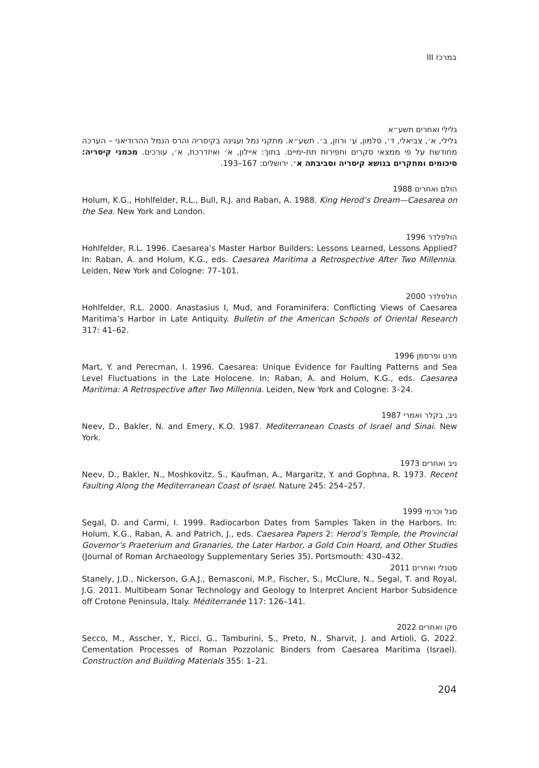במרכז III
גלילי ואחרים תשע״א
גלילי, א׳, צביאלי, ד׳, סלמון, ע׳ ורוזן, ב׳. תשע״א. מתקני נמל ועגינה בקיסריה והרס הנמל ההרודיאני – הערכה מחודשת על פי ממצאי סקרים וחפירות תת-ימיים. בתוך: איילון, א׳ ואיזדרכת, א׳, עורכים. מכמני קיסריה: סיכומים ומחקרים בנושא קיסריה וסביבתה א׳. ירושלים: 167–193.
הולם ואחרים 1988
Holum, K.G., Hohlfelder, R.L., Bull, R.J. and Raban, A. 1988. King Herod’s Dream—Caesarea on the Sea. New York and London.
הולפלדר 1996
Hohlfelder, R.L. 1996. Caesarea’s Master Harbor Builders: Lessons Learned, Lessons Applied? In: Raban, A. and Holum, K.G., eds. Caesarea Maritima a Retrospective After Two Millennia. Leiden, New York and Cologne: 77–101.
הולפלדר 2000
Hohlfelder, R.L. 2000. Anastasius I, Mud, and Foraminifera: Conflicting Views of Caesarea Maritima’s Harbor in Late Antiquity. Bulletin of the American Schools of Oriental Research 317: 41–62.
מרט ופרסמן 1996
Mart, Y. and Perecman, I. 1996. Caesarea: Unique Evidence for Faulting Patterns and Sea Level Fluctuations in the Late Holocene. In: Raban, A. and Holum, K.G., eds. Caesarea Maritima: A Retrospective after Two Millennia. Leiden, New York and Cologne: 3–24.
ניב, בקלר ואמרי 1987
Neev, D., Bakler, N. and Emery, K.O. 1987. Mediterranean Coasts of Israel and Sinai. New York.
ניב ואחרים 1973
Neev, D., Bakler, N., Moshkovitz, S., Kaufman, A., Margaritz, Y. and Gophna, R. 1973. Recent Faulting Along the Mediterranean Coast of Israel. Nature 245: 254–257.
סגל וכרמי 1999
Segal, D. and Carmi, I. 1999. Radiocarbon Dates from Samples Taken in the Harbors. In: Holum, K.G., Raban, A. and Patrich, J., eds. Caesarea Papers 2: Herod’s Temple, the Provincial Governor’s Praeterium and Granaries, the Later Harbor, a Gold Coin Hoard, and Other Studies (Journal of Roman Archaeology Supplementary Series 35). Portsmouth: 430–432.
סטנלי ואחרים 2011
Stanely, J.D., Nickerson, G.A.J., Bernasconi, M.P., Fischer, S., McClure, N., Segal, T. and Royal, J.G. 2011. Multibeam Sonar Technology and Geology to Interpret Ancient Harbor Subsidence off Crotone Peninsula, Italy. Méditerranée 117: 126–141.
סקו ואחרים 2022
Secco, M., Asscher, Y., Ricci, G., Tamburini, S., Preto, N., Sharvit, J. and Artioli, G. 2022. Cementation Processes of Roman Pozzolanic Binders from Caesarea Maritima (Israel). Construction and Building Materials 355: 1–21.
204